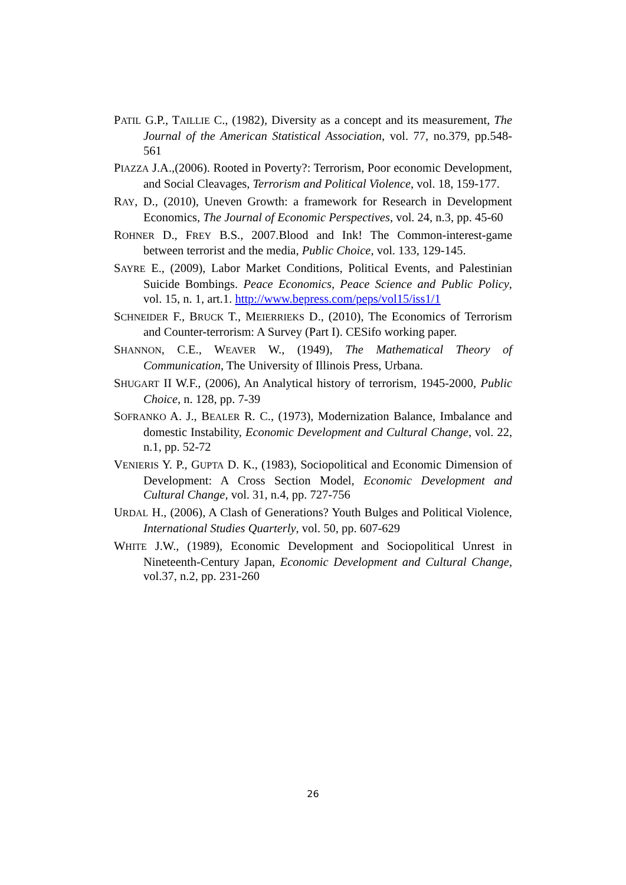PATIL G.P., TAILLIE C., (1982), Diversity as a concept and its measurement, The Journal of the American Statistical Association, vol. 77, no.379, pp.548-561
PIAZZA J.A.,(2006). Rooted in Poverty?: Terrorism, Poor economic Development, and Social Cleavages, Terrorism and Political Violence, vol. 18, 159-177.
RAY, D., (2010), Uneven Growth: a framework for Research in Development Economics, The Journal of Economic Perspectives, vol. 24, n.3, pp. 45-60
ROHNER D., FREY B.S., 2007.Blood and Ink! The Common-interest-game between terrorist and the media, Public Choice, vol. 133, 129-145.
SAYRE E., (2009), Labor Market Conditions, Political Events, and Palestinian Suicide Bombings. Peace Economics, Peace Science and Public Policy, vol. 15, n. 1, art.1. http://www.bepress.com/peps/vol15/iss1/1
SCHNEIDER F., BRUCK T., MEIERRIEKS D., (2010), The Economics of Terrorism and Counter-terrorism: A Survey (Part I). CESifo working paper.
SHANNON, C.E., WEAVER W., (1949), The Mathematical Theory of Communication, The University of Illinois Press, Urbana.
SHUGART II W.F., (2006), An Analytical history of terrorism, 1945-2000, Public Choice, n. 128, pp. 7-39
SOFRANKO A. J., BEALER R. C., (1973), Modernization Balance, Imbalance and domestic Instability, Economic Development and Cultural Change, vol. 22, n.1, pp. 52-72
VENIERIS Y. P., GUPTA D. K., (1983), Sociopolitical and Economic Dimension of Development: A Cross Section Model, Economic Development and Cultural Change, vol. 31, n.4, pp. 727-756
URDAL H., (2006), A Clash of Generations? Youth Bulges and Political Violence, International Studies Quarterly, vol. 50, pp. 607-629
WHITE J.W., (1989), Economic Development and Sociopolitical Unrest in Nineteenth-Century Japan, Economic Development and Cultural Change, vol.37, n.2, pp. 231-260
26